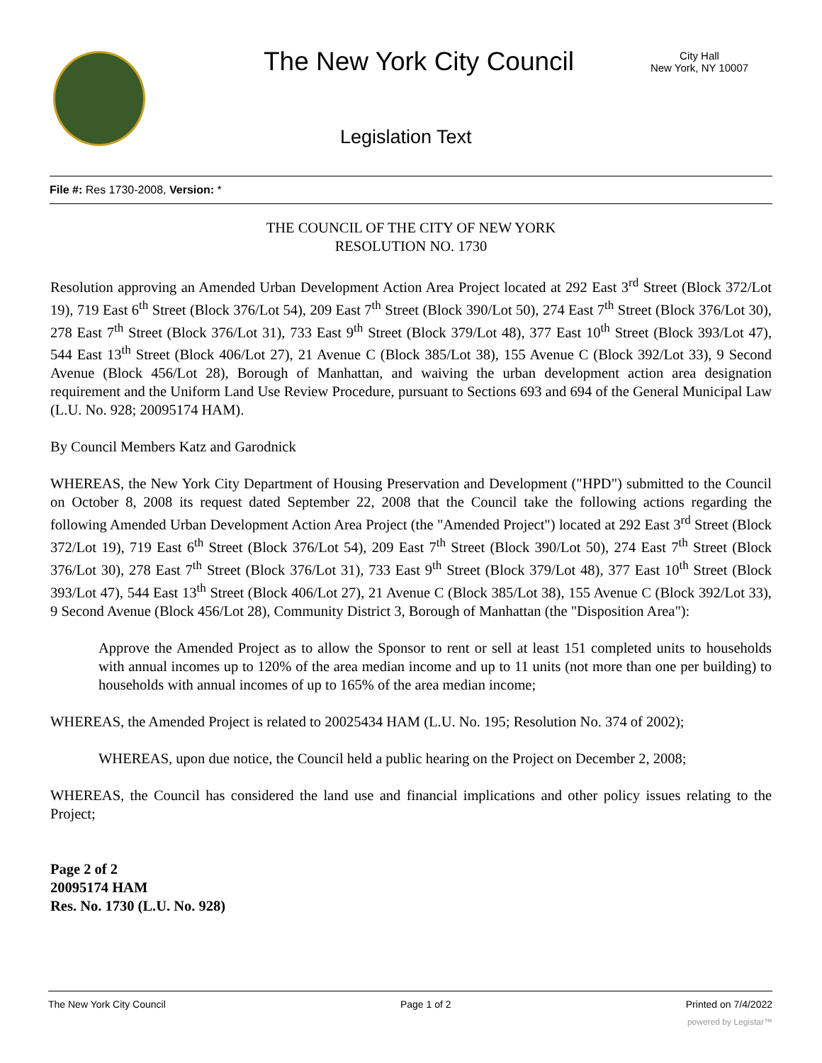The New York City Council
City Hall
New York, NY 10007
Legislation Text
File #: Res 1730-2008, Version: *
THE COUNCIL OF THE CITY OF NEW YORK
RESOLUTION NO. 1730
Resolution approving an Amended Urban Development Action Area Project located at 292 East 3<sup>rd</sup> Street (Block 372/Lot 19), 719 East 6<sup>th</sup> Street (Block 376/Lot 54), 209 East 7<sup>th</sup> Street (Block 390/Lot 50), 274 East 7<sup>th</sup> Street (Block 376/Lot 30), 278 East 7<sup>th</sup> Street (Block 376/Lot 31), 733 East 9<sup>th</sup> Street (Block 379/Lot 48), 377 East 10<sup>th</sup> Street (Block 393/Lot 47), 544 East 13<sup>th</sup> Street (Block 406/Lot 27), 21 Avenue C (Block 385/Lot 38), 155 Avenue C (Block 392/Lot 33), 9 Second Avenue (Block 456/Lot 28), Borough of Manhattan, and waiving the urban development action area designation requirement and the Uniform Land Use Review Procedure, pursuant to Sections 693 and 694 of the General Municipal Law (L.U. No. 928; 20095174 HAM).
By Council Members Katz and Garodnick
WHEREAS, the New York City Department of Housing Preservation and Development ("HPD") submitted to the Council on October 8, 2008 its request dated September 22, 2008 that the Council take the following actions regarding the following Amended Urban Development Action Area Project (the "Amended Project") located at 292 East 3<sup>rd</sup> Street (Block 372/Lot 19), 719 East 6<sup>th</sup> Street (Block 376/Lot 54), 209 East 7<sup>th</sup> Street (Block 390/Lot 50), 274 East 7<sup>th</sup> Street (Block 376/Lot 30), 278 East 7<sup>th</sup> Street (Block 376/Lot 31), 733 East 9<sup>th</sup> Street (Block 379/Lot 48), 377 East 10<sup>th</sup> Street (Block 393/Lot 47), 544 East 13<sup>th</sup> Street (Block 406/Lot 27), 21 Avenue C (Block 385/Lot 38), 155 Avenue C (Block 392/Lot 33), 9 Second Avenue (Block 456/Lot 28), Community District 3, Borough of Manhattan (the "Disposition Area"):
Approve the Amended Project as to allow the Sponsor to rent or sell at least 151 completed units to households with annual incomes up to 120% of the area median income and up to 11 units (not more than one per building) to households with annual incomes of up to 165% of the area median income;
WHEREAS, the Amended Project is related to 20025434 HAM (L.U. No. 195; Resolution No. 374 of 2002);
WHEREAS, upon due notice, the Council held a public hearing on the Project on December 2, 2008;
WHEREAS, the Council has considered the land use and financial implications and other policy issues relating to the Project;
Page 2 of 2
20095174 HAM
Res. No. 1730 (L.U. No. 928)
The New York City Council Page 1 of 2 Printed on 7/4/2022
powered by Legistar™